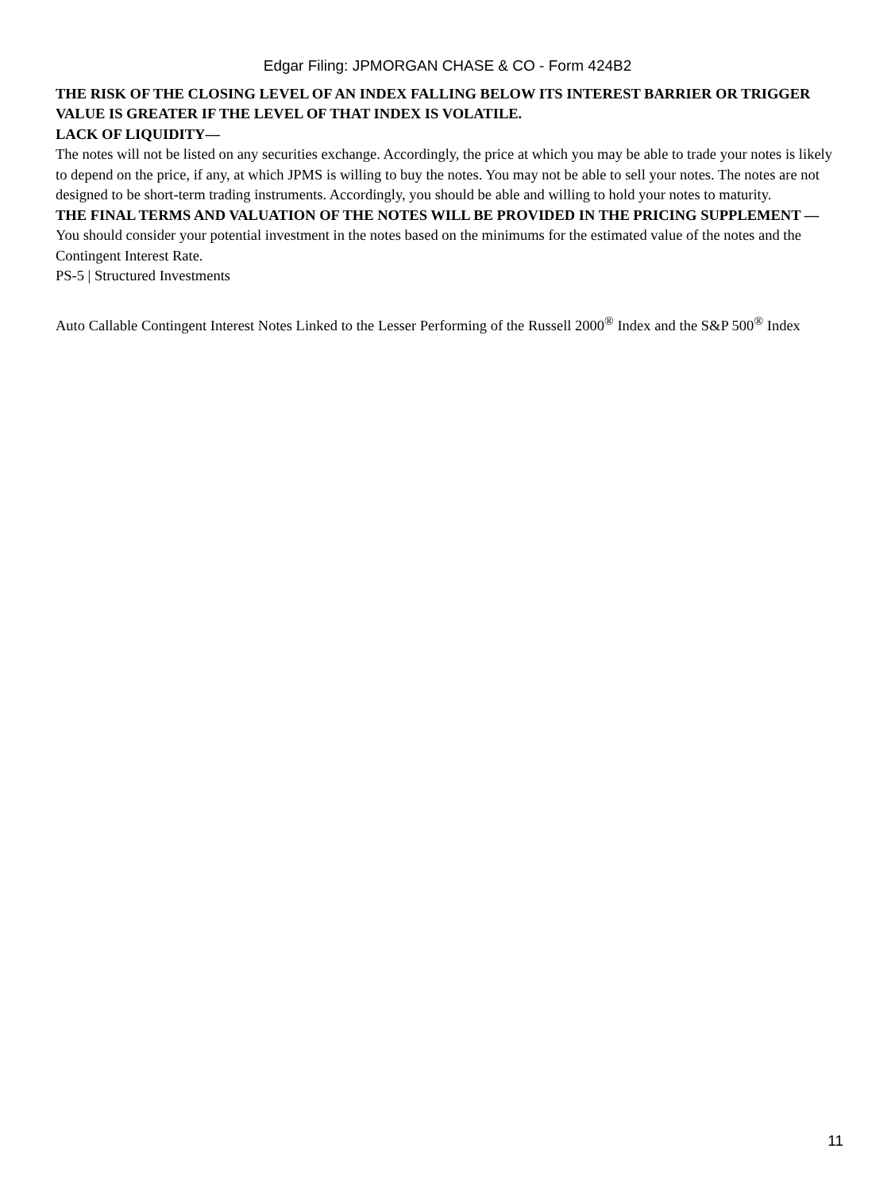Edgar Filing: JPMORGAN CHASE & CO - Form 424B2
THE RISK OF THE CLOSING LEVEL OF AN INDEX FALLING BELOW ITS INTEREST BARRIER OR TRIGGER VALUE IS GREATER IF THE LEVEL OF THAT INDEX IS VOLATILE.
LACK OF LIQUIDITY—
The notes will not be listed on any securities exchange. Accordingly, the price at which you may be able to trade your notes is likely to depend on the price, if any, at which JPMS is willing to buy the notes. You may not be able to sell your notes. The notes are not designed to be short-term trading instruments. Accordingly, you should be able and willing to hold your notes to maturity.
THE FINAL TERMS AND VALUATION OF THE NOTES WILL BE PROVIDED IN THE PRICING SUPPLEMENT —
You should consider your potential investment in the notes based on the minimums for the estimated value of the notes and the Contingent Interest Rate.
PS-5 | Structured Investments
Auto Callable Contingent Interest Notes Linked to the Lesser Performing of the Russell 2000<sup>®</sup> Index and the S&P 500<sup>®</sup> Index
11